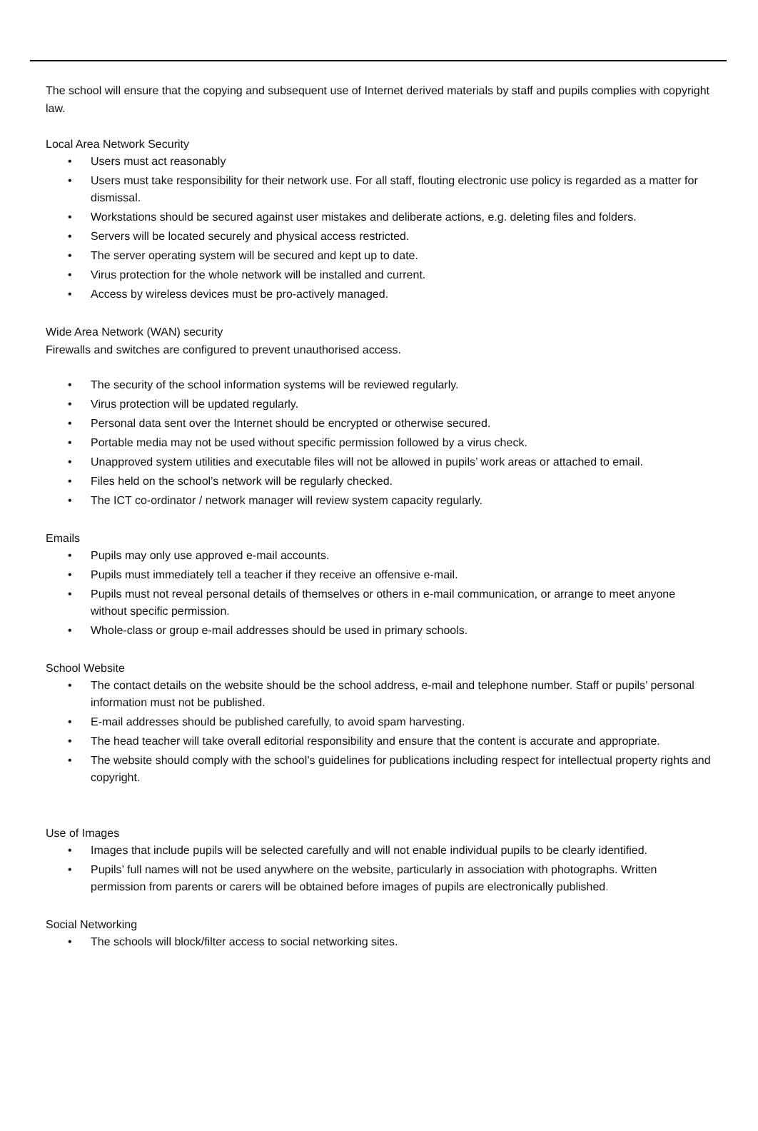The school will ensure that the copying and subsequent use of Internet derived materials by staff and pupils complies with copyright law.
Local Area Network Security
• Users must act reasonably
• Users must take responsibility for their network use. For all staff, flouting electronic use policy is regarded as a matter for dismissal.
• Workstations should be secured against user mistakes and deliberate actions, e.g. deleting files and folders.
• Servers will be located securely and physical access restricted.
• The server operating system will be secured and kept up to date.
• Virus protection for the whole network will be installed and current.
• Access by wireless devices must be pro-actively managed.
Wide Area Network (WAN) security
Firewalls and switches are configured to prevent unauthorised access.
• The security of the school information systems will be reviewed regularly.
• Virus protection will be updated regularly.
• Personal data sent over the Internet should be encrypted or otherwise secured.
• Portable media may not be used without specific permission followed by a virus check.
• Unapproved system utilities and executable files will not be allowed in pupils’ work areas or attached to email.
• Files held on the school’s network will be regularly checked.
• The ICT co-ordinator / network manager will review system capacity regularly.
Emails
• Pupils may only use approved e-mail accounts.
• Pupils must immediately tell a teacher if they receive an offensive e-mail.
• Pupils must not reveal personal details of themselves or others in e-mail communication, or arrange to meet anyone without specific permission.
• Whole-class or group e-mail addresses should be used in primary schools.
School Website
• The contact details on the website should be the school address, e-mail and telephone number. Staff or pupils’ personal information must not be published.
• E-mail addresses should be published carefully, to avoid spam harvesting.
• The head teacher will take overall editorial responsibility and ensure that the content is accurate and appropriate.
• The website should comply with the school’s guidelines for publications including respect for intellectual property rights and copyright.
Use of Images
• Images that include pupils will be selected carefully and will not enable individual pupils to be clearly identified.
• Pupils’ full names will not be used anywhere on the website, particularly in association with photographs. Written permission from parents or carers will be obtained before images of pupils are electronically published.
Social Networking
• The schools will block/filter access to social networking sites.